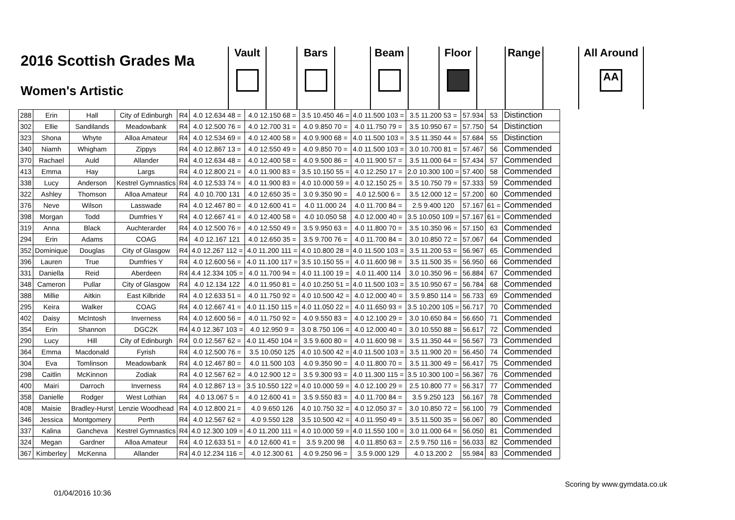2016 Scottish Grades Ma
Women's Artistic
Vault Bars Beam Floor Range
All Around
AA
| 288 | Erin | Hall | City of Edinburgh | R4 | 4.0 12.634 48 = | 4.0 12.150 68 = | 3.5 10.450 46 = | 4.0 11.500 103 = | 3.5 11.200 53 = | 57.934 | 53 | Distinction |
| 302 | Ellie | Sandilands | Meadowbank | R4 | 4.0 12.500 76 = | 4.0 12.700 31 = | 4.0 9.850 70 = | 4.0 11.750 79 = | 3.5 10.950 67 = | 57.750 | 54 | Distinction |
| 323 | Shona | Whyte | Alloa Amateur | R4 | 4.0 12.534 69 = | 4.0 12.400 58 = | 4.0 9.900 68 = | 4.0 11.500 103 = | 3.5 11.350 44 = | 57.684 | 55 | Distinction |
| 340 | Niamh | Whigham | Zippys | R4 | 4.0 12.867 13 = | 4.0 12.550 49 = | 4.0 9.850 70 = | 4.0 11.500 103 = | 3.0 10.700 81 = | 57.467 | 56 | Commended |
| 370 | Rachael | Auld | Allander | R4 | 4.0 12.634 48 = | 4.0 12.400 58 = | 4.0 9.500 86 = | 4.0 11.900 57 = | 3.5 11.000 64 = | 57.434 | 57 | Commended |
| 413 | Emma | Hay | Largs | R4 | 4.0 12.800 21 = | 4.0 11.900 83 = | 3.5 10.150 55 = | 4.0 12.250 17 = | 2.0 10.300 100 = | 57.400 | 58 | Commended |
| 338 | Lucy | Anderson | Kestrel Gymnastics | R4 | 4.0 12.533 74 = | 4.0 11.900 83 = | 4.0 10.000 59 = | 4.0 12.150 25 = | 3.5 10.750 79 = | 57.333 | 59 | Commended |
| 322 | Ashley | Thomson | Alloa Amateur | R4 | 4.0 10.700 131 | 4.0 12.650 35 = | 3.0 9.350 90 = | 4.0 12.500 6 = | 3.5 12.000 12 = | 57.200 | 60 | Commended |
| 376 | Neve | Wilson | Lasswade | R4 | 4.0 12.467 80 = | 4.0 12.600 41 = | 4.0 11.000 24 | 4.0 11.700 84 = | 2.5 9.400 120 | 57.167 | 61 = | Commended |
| 398 | Morgan | Todd | Dumfries Y | R4 | 4.0 12.667 41 = | 4.0 12.400 58 = | 4.0 10.050 58 | 4.0 12.000 40 = | 3.5 10.050 109 = | 57.167 | 61 = | Commended |
| 319 | Anna | Black | Auchterarder | R4 | 4.0 12.500 76 = | 4.0 12.550 49 = | 3.5 9.950 63 = | 4.0 11.800 70 = | 3.5 10.350 96 = | 57.150 | 63 | Commended |
| 294 | Erin | Adams | COAG | R4 | 4.0 12.167 121 | 4.0 12.650 35 = | 3.5 9.700 76 = | 4.0 11.700 84 = | 3.0 10.850 72 = | 57.067 | 64 | Commended |
| 352 | Dominique | Douglas | City of Glasgow | R4 | 4.0 12.267 112 = | 4.0 11.200 111 = | 4.0 10.800 28 = | 4.0 11.500 103 = | 3.5 11.200 53 = | 56.967 | 65 | Commended |
| 396 | Lauren | True | Dumfries Y | R4 | 4.0 12.600 56 = | 4.0 11.100 117 = | 3.5 10.150 55 = | 4.0 11.600 98 = | 3.5 11.500 35 = | 56.950 | 66 | Commended |
| 331 | Daniella | Reid | Aberdeen | R4 | 4.4 12.334 105 = | 4.0 11.700 94 = | 4.0 11.100 19 = | 4.0 11.400 114 | 3.0 10.350 96 = | 56.884 | 67 | Commended |
| 348 | Cameron | Pullar | City of Glasgow | R4 | 4.0 12.134 122 | 4.0 11.950 81 = | 4.0 10.250 51 = | 4.0 11.500 103 = | 3.5 10.950 67 = | 56.784 | 68 | Commended |
| 388 | Millie | Aitkin | East Kilbride | R4 | 4.0 12.633 51 = | 4.0 11.750 92 = | 4.0 10.500 42 = | 4.0 12.000 40 = | 3.5 9.850 114 = | 56.733 | 69 | Commended |
| 295 | Keira | Walker | COAG | R4 | 4.0 12.667 41 = | 4.0 11.150 115 = | 4.0 11.050 22 = | 4.0 11.650 93 = | 3.5 10.200 105 = | 56.717 | 70 | Commended |
| 402 | Daisy | McIntosh | Inverness | R4 | 4.0 12.600 56 = | 4.0 11.750 92 = | 4.0 9.550 83 = | 4.0 12.100 29 = | 3.0 10.650 84 = | 56.650 | 71 | Commended |
| 354 | Erin | Shannon | DGC2K | R4 | 4.0 12.367 103 = | 4.0 12.950 9 = | 3.0 8.750 106 = | 4.0 12.000 40 = | 3.0 10.550 88 = | 56.617 | 72 | Commended |
| 290 | Lucy | Hill | City of Edinburgh | R4 | 0.0 12.567 62 = | 4.0 11.450 104 = | 3.5 9.600 80 = | 4.0 11.600 98 = | 3.5 11.350 44 = | 56.567 | 73 | Commended |
| 364 | Emma | Macdonald | Fyrish | R4 | 4.0 12.500 76 = | 3.5 10.050 125 | 4.0 10.500 42 = | 4.0 11.500 103 = | 3.5 11.900 20 = | 56.450 | 74 | Commended |
| 304 | Eva | Tomlinson | Meadowbank | R4 | 4.0 12.467 80 = | 4.0 11.500 103 | 4.0 9.350 90 = | 4.0 11.800 70 = | 3.5 11.300 49 = | 56.417 | 75 | Commended |
| 298 | Caitlin | McKinnon | Zodiak | R4 | 4.0 12.567 62 = | 4.0 12.900 12 = | 3.5 9.300 93 = | 4.0 11.300 115 = | 3.5 10.300 100 = | 56.367 | 76 | Commended |
| 400 | Mairi | Darroch | Inverness | R4 | 4.0 12.867 13 = | 3.5 10.550 122 = | 4.0 10.000 59 = | 4.0 12.100 29 = | 2.5 10.800 77 = | 56.317 | 77 | Commended |
| 358 | Danielle | Rodger | West Lothian | R4 | 4.0 13.067 5 = | 4.0 12.600 41 = | 3.5 9.550 83 = | 4.0 11.700 84 = | 3.5 9.250 123 | 56.167 | 78 | Commended |
| 408 | Maisie | Bradley-Hurst | Lenzie Woodhead | R4 | 4.0 12.800 21 = | 4.0 9.650 126 | 4.0 10.750 32 = | 4.0 12.050 37 = | 3.0 10.850 72 = | 56.100 | 79 | Commended |
| 346 | Jessica | Montgomery | Perth | R4 | 4.0 12.567 62 = | 4.0 9.550 128 | 3.5 10.500 42 = | 4.0 11.950 49 = | 3.5 11.500 35 = | 56.067 | 80 | Commended |
| 337 | Kalina | Gancheva | Kestrel Gymnastics | R4 | 4.0 12.300 109 = | 4.0 11.200 111 = | 4.0 10.000 59 = | 4.0 11.550 100 = | 3.0 11.000 64 = | 56.050 | 81 | Commended |
| 324 | Megan | Gardner | Alloa Amateur | R4 | 4.0 12.633 51 = | 4.0 12.600 41 = | 3.5 9.200 98 | 4.0 11.850 63 = | 2.5 9.750 116 = | 56.033 | 82 | Commended |
| 367 | Kimberley | McKenna | Allander | R4 | 4.0 12.234 116 = | 4.0 12.300 61 | 4.0 9.250 96 = | 3.5 9.000 129 | 4.0 13.200 2 | 55.984 | 83 | Commended |
Scoring by www.gymdata.co.uk
01/04/2016 10:36